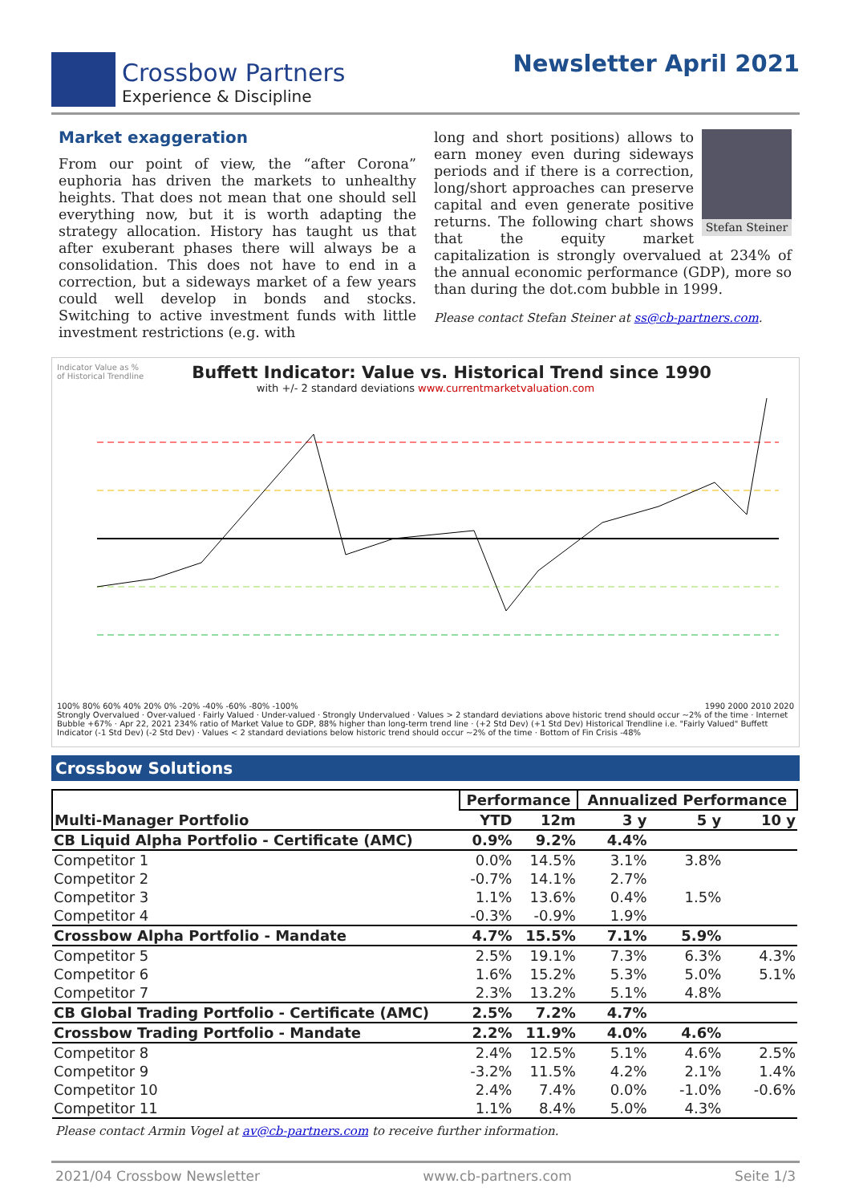Crossbow Partners
Experience & Discipline
Newsletter April 2021
Market exaggeration
From our point of view, the “after Corona” euphoria has driven the markets to unhealthy heights. That does not mean that one should sell everything now, but it is worth adapting the strategy allocation. History has taught us that after exuberant phases there will always be a consolidation. This does not have to end in a correction, but a sideways market of a few years could well develop in bonds and stocks. Switching to active investment funds with little investment restrictions (e.g. with
Stefan Steiner
long and short positions) allows to earn money even during sideways periods and if there is a correction, long/short approaches can preserve capital and even generate positive returns. The following chart shows that the equity market capitalization is strongly overvalued at 234% of the annual economic performance (GDP), more so than during the dot.com bubble in 1999.
Please contact Stefan Steiner at ss@cb-partners.com.
Indicator Value as %
of Historical Trendline Buffett Indicator: Value vs. Historical Trend since 1990
with +/- 2 standard deviations www.currentmarketvaluation.com
100% 80% 60% 40% 20% 0% -20% -40% -60% -80% -100% 1990 2000 2010 2020
Strongly Overvalued · Over-valued · Fairly Valued · Under-valued · Strongly Undervalued · Values > 2 standard deviations above historic trend should occur ~2% of the time · Internet Bubble +67% · Apr 22, 2021 234% ratio of Market Value to GDP, 88% higher than long-term trend line · (+2 Std Dev) (+1 Std Dev) Historical Trendline i.e. "Fairly Valued" Buffett Indicator (-1 Std Dev) (-2 Std Dev) · Values < 2 standard deviations below historic trend should occur ~2% of the time · Bottom of Fin Crisis -48%
Crossbow Solutions
| | Performance | | Annualized Performance | | |
| --- | --- | --- | --- | --- | --- |
| Multi-Manager Portfolio | YTD | 12m | 3 y | 5 y | 10 y |
| CB Liquid Alpha Portfolio - Certificate (AMC) | 0.9% | 9.2% | 4.4% | | |
| Competitor 1 | 0.0% | 14.5% | 3.1% | 3.8% | |
| Competitor 2 | -0.7% | 14.1% | 2.7% | | |
| Competitor 3 | 1.1% | 13.6% | 0.4% | 1.5% | |
| Competitor 4 | -0.3% | -0.9% | 1.9% | | |
| Crossbow Alpha Portfolio - Mandate | 4.7% | 15.5% | 7.1% | 5.9% | |
| Competitor 5 | 2.5% | 19.1% | 7.3% | 6.3% | 4.3% |
| Competitor 6 | 1.6% | 15.2% | 5.3% | 5.0% | 5.1% |
| Competitor 7 | 2.3% | 13.2% | 5.1% | 4.8% | |
| CB Global Trading Portfolio - Certificate (AMC) | 2.5% | 7.2% | 4.7% | | |
| Crossbow Trading Portfolio - Mandate | 2.2% | 11.9% | 4.0% | 4.6% | |
| Competitor 8 | 2.4% | 12.5% | 5.1% | 4.6% | 2.5% |
| Competitor 9 | -3.2% | 11.5% | 4.2% | 2.1% | 1.4% |
| Competitor 10 | 2.4% | 7.4% | 0.0% | -1.0% | -0.6% |
| Competitor 11 | 1.1% | 8.4% | 5.0% | 4.3% | |
Please contact Armin Vogel at av@cb-partners.com to receive further information.
2021/04 Crossbow Newsletter www.cb-partners.com Seite 1/3